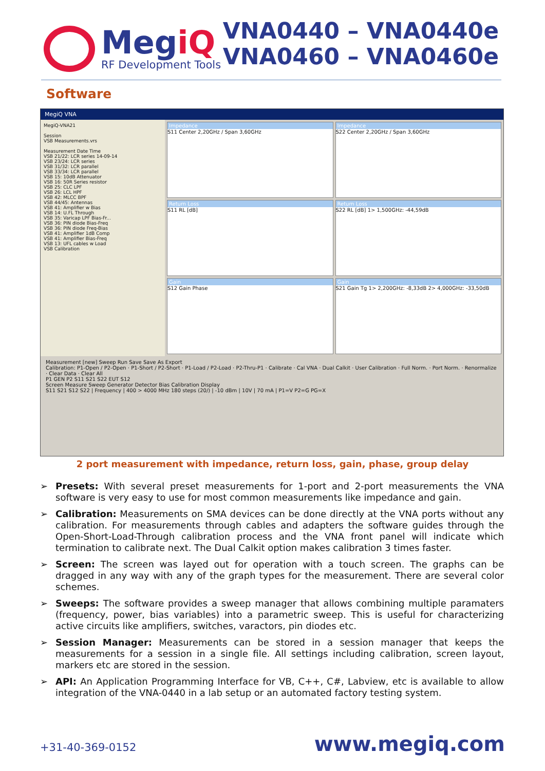MegiQ
RF Development Tools
VNA0440 – VNA0440e
VNA0460 – VNA0460e
Software
MegiQ VNA
MegiQ-VNA21
Session
VSB Measurements.vrs
Measurement Date Time
VSB 21/22: LCR series 14-09-14
VSB 23/24: LCR series
VSB 31/32: LCR parallel
VSB 33/34: LCR parallel
VSB 15: 10dB Attenuator
VSB 16: 50R Series resistor
VSB 25: CLC LPF
VSB 26: LCL HPF
VSB 42: MLCC BPF
VSB 44/45: Antennas
VSB 41: Amplifier w Bias
VSB 14: U.FL Through
VSB 35: Varicap LPF Bias-Fr...
VSB 36: PIN diode Bias-Freq
VSB 36: PIN diode Freq-Bias
VSB 41: Amplifier 1dB Comp
VSB 41: Amplifier Bias-Freq
VSB 13: UFL cables w Load
VSB Calibration
Impedance
S11 Center 2,20GHz / Span 3,60GHz
Impedance
S22 Center 2,20GHz / Span 3,60GHz
Return Loss
S11 RL [dB]
Return Loss
S22 RL [dB] 1> 1,500GHz: -44,59dB
Gain
S12 Gain Phase
Gain
S21 Gain Tg 1> 2,200GHz: -8,33dB 2> 4,000GHz: -33,50dB
Measurement [new] Sweep Run Save Save As Export
Calibration: P1-Open / P2-Open · P1-Short / P2-Short · P1-Load / P2-Load · P2-Thru-P1 · Calibrate · Cal VNA · Dual Calkit · User Calibration · Full Norm. · Port Norm. · Renormalize · Clear Data · Clear All
P1 GEN P2 S11 S21 S22 EUT S12
Screen Measure Sweep Generator Detector Bias Calibration Display
S11 S21 S12 S22 | Frequency | 400 > 4000 MHz 180 steps (20/) | -10 dBm | 10V | 70 mA | P1=V P2=G PG=X
2 port measurement with impedance, return loss, gain, phase, group delay
Presets: With several preset measurements for 1-port and 2-port measurements the VNA software is very easy to use for most common measurements like impedance and gain.
Calibration: Measurements on SMA devices can be done directly at the VNA ports without any calibration. For measurements through cables and adapters the software guides through the Open-Short-Load-Through calibration process and the VNA front panel will indicate which termination to calibrate next. The Dual Calkit option makes calibration 3 times faster.
Screen: The screen was layed out for operation with a touch screen. The graphs can be dragged in any way with any of the graph types for the measurement. There are several color schemes.
Sweeps: The software provides a sweep manager that allows combining multiple paramaters (frequency, power, bias variables) into a parametric sweep. This is useful for characterizing active circuits like amplifiers, switches, varactors, pin diodes etc.
Session Manager: Measurements can be stored in a session manager that keeps the measurements for a session in a single file. All settings including calibration, screen layout, markers etc are stored in the session.
API: An Application Programming Interface for VB, C++, C#, Labview, etc is available to allow integration of the VNA-0440 in a lab setup or an automated factory testing system.
+31-40-369-0152 www.megiq.com